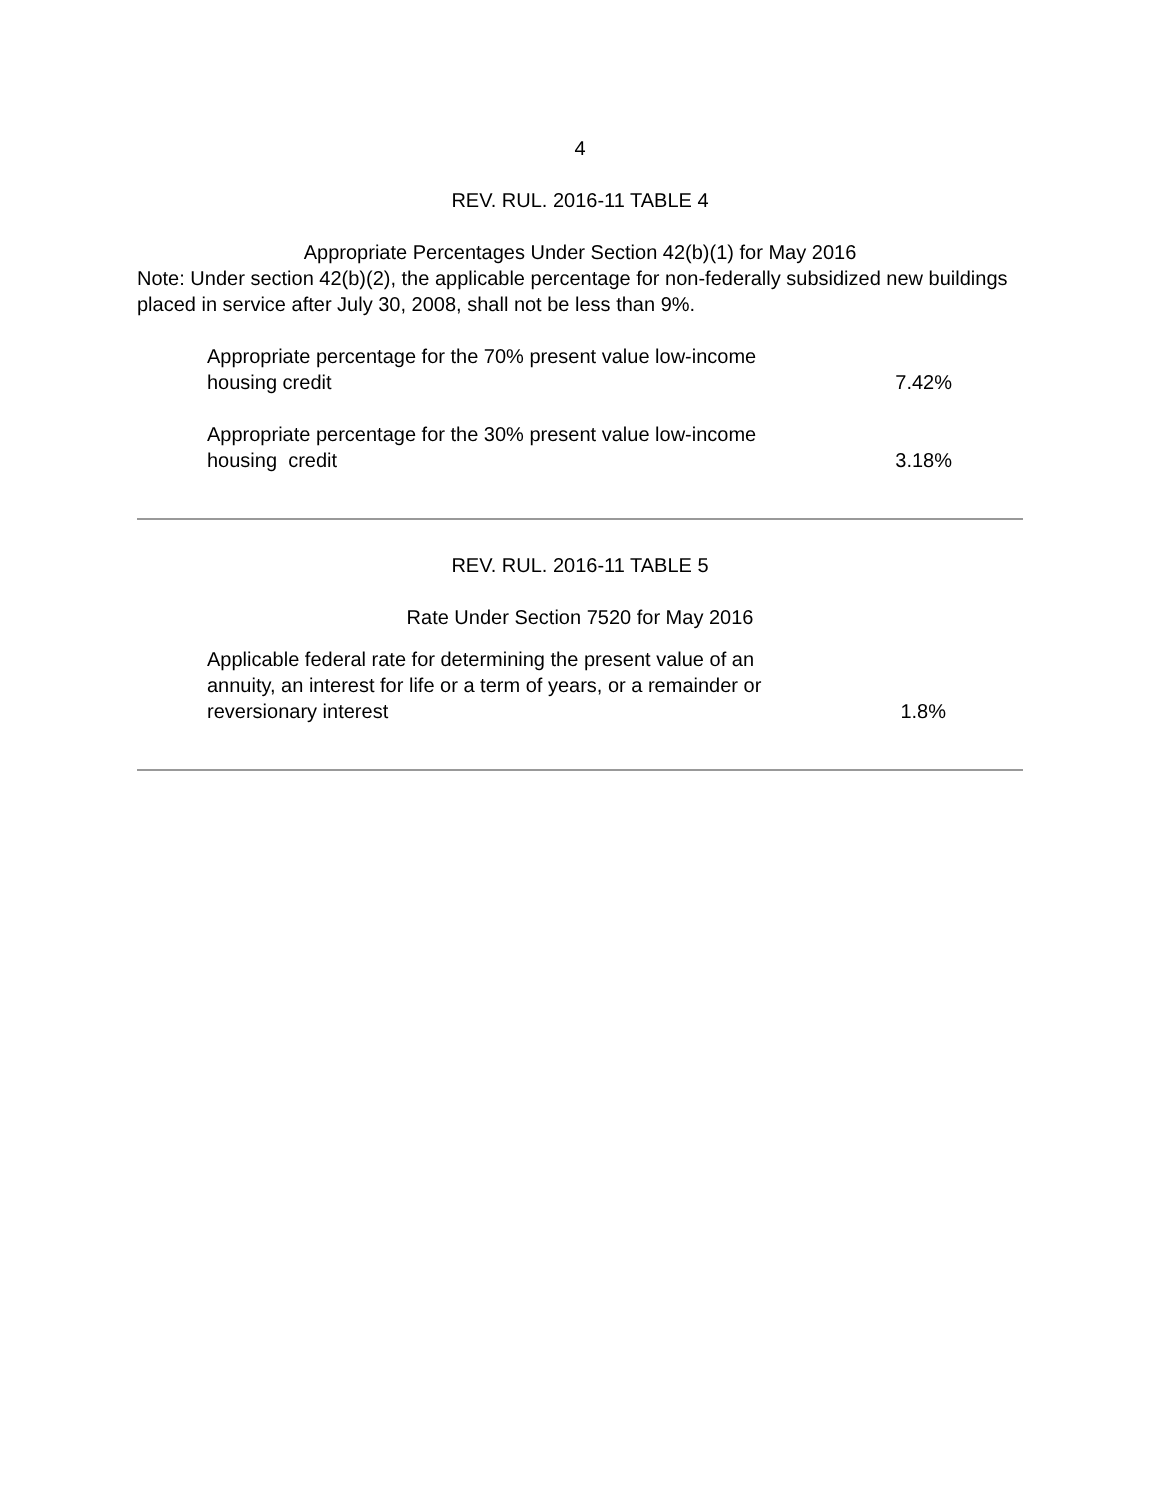4
REV. RUL. 2016-11 TABLE 4
Appropriate Percentages Under Section 42(b)(1) for May 2016
Note: Under section 42(b)(2), the applicable percentage for non-federally subsidized new buildings placed in service after July 30, 2008, shall not be less than 9%.
| Appropriate percentage for the 70% present value low-income housing credit | 7.42% |
| Appropriate percentage for the 30% present value low-income housing credit | 3.18% |
REV. RUL. 2016-11 TABLE 5
Rate Under Section 7520 for May 2016
| Applicable federal rate for determining the present value of an annuity, an interest for life or a term of years, or a remainder or reversionary interest | 1.8% |